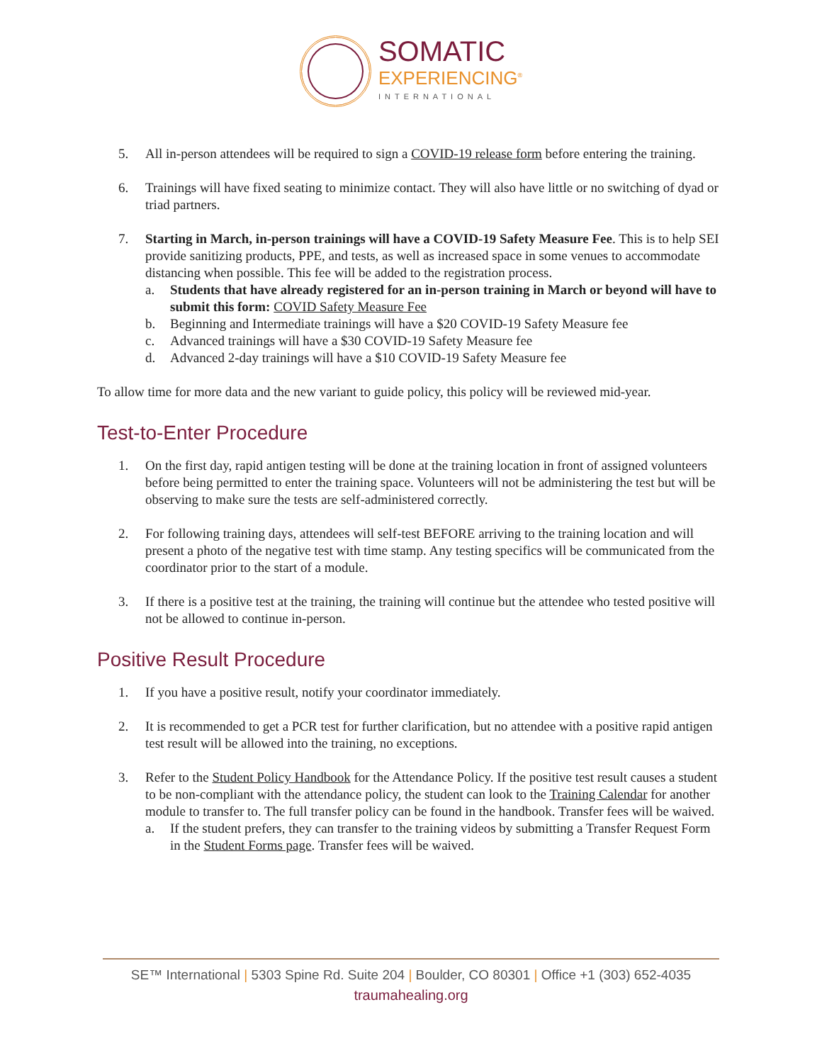SOMATIC
EXPERIENCING<sup>®</sup>
INTERNATIONAL
5. All in-person attendees will be required to sign a COVID-19 release form before entering the training.
6. Trainings will have fixed seating to minimize contact. They will also have little or no switching of dyad or triad partners.
7. Starting in March, in-person trainings will have a COVID-19 Safety Measure Fee. This is to help SEI provide sanitizing products, PPE, and tests, as well as increased space in some venues to accommodate distancing when possible. This fee will be added to the registration process.
a. Students that have already registered for an in-person training in March or beyond will have to submit this form: COVID Safety Measure Fee
b. Beginning and Intermediate trainings will have a $20 COVID-19 Safety Measure fee
c. Advanced trainings will have a $30 COVID-19 Safety Measure fee
d. Advanced 2-day trainings will have a $10 COVID-19 Safety Measure fee
To allow time for more data and the new variant to guide policy, this policy will be reviewed mid-year.
Test-to-Enter Procedure
1. On the first day, rapid antigen testing will be done at the training location in front of assigned volunteers before being permitted to enter the training space. Volunteers will not be administering the test but will be observing to make sure the tests are self-administered correctly.
2. For following training days, attendees will self-test BEFORE arriving to the training location and will present a photo of the negative test with time stamp. Any testing specifics will be communicated from the coordinator prior to the start of a module.
3. If there is a positive test at the training, the training will continue but the attendee who tested positive will not be allowed to continue in-person.
Positive Result Procedure
1. If you have a positive result, notify your coordinator immediately.
2. It is recommended to get a PCR test for further clarification, but no attendee with a positive rapid antigen test result will be allowed into the training, no exceptions.
3. Refer to the Student Policy Handbook for the Attendance Policy. If the positive test result causes a student to be non-compliant with the attendance policy, the student can look to the Training Calendar for another module to transfer to. The full transfer policy can be found in the handbook. Transfer fees will be waived.
a. If the student prefers, they can transfer to the training videos by submitting a Transfer Request Form in the Student Forms page. Transfer fees will be waived.
SE™ International | 5303 Spine Rd. Suite 204 | Boulder, CO 80301 | Office +1 (303) 652-4035
traumahealing.org